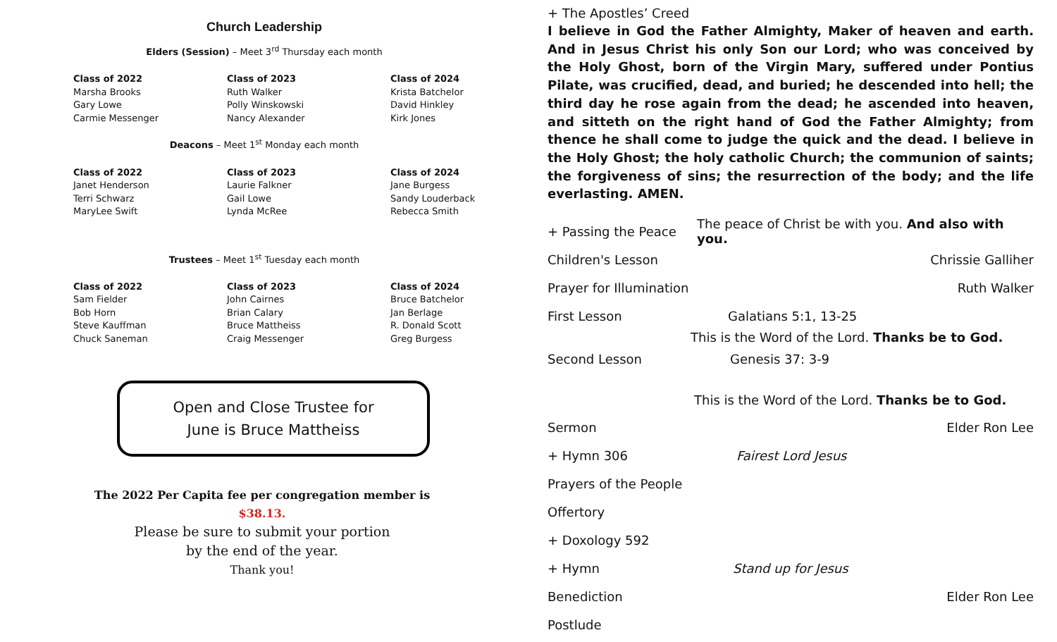Church Leadership
Elders (Session) – Meet 3<sup>rd</sup> Thursday each month
Class of 2022
Marsha Brooks
Gary Lowe
Carmie Messenger
Class of 2023
Ruth Walker
Polly Winskowski
Nancy Alexander
Class of 2024
Krista Batchelor
David Hinkley
Kirk Jones
Deacons – Meet 1<sup>st</sup> Monday each month
Class of 2022
Janet Henderson
Terri Schwarz
MaryLee Swift
Class of 2023
Laurie Falkner
Gail Lowe
Lynda McRee
Class of 2024
Jane Burgess
Sandy Louderback
Rebecca Smith
Trustees – Meet 1<sup>st</sup> Tuesday each month
Class of 2022
Sam Fielder
Bob Horn
Steve Kauffman
Chuck Saneman
Class of 2023
John Cairnes
Brian Calary
Bruce Mattheiss
Craig Messenger
Class of 2024
Bruce Batchelor
Jan Berlage
R. Donald Scott
Greg Burgess
Open and Close Trustee for
June is Bruce Mattheiss
The 2022 Per Capita fee per congregation member is
$38.13.
Please be sure to submit your portion
by the end of the year.
Thank you!
+ The Apostles’ Creed
I believe in God the Father Almighty, Maker of heaven and earth. And in Jesus Christ his only Son our Lord; who was conceived by the Holy Ghost, born of the Virgin Mary, suffered under Pontius Pilate, was crucified, dead, and buried; he descended into hell; the third day he rose again from the dead; he ascended into heaven, and sitteth on the right hand of God the Father Almighty; from thence he shall come to judge the quick and the dead. I believe in the Holy Ghost; the holy catholic Church; the communion of saints; the forgiveness of sins; the resurrection of the body; and the life everlasting. AMEN.
+ Passing the Peace The peace of Christ be with you. And also with you.
Children's Lesson Chrissie Galliher
Prayer for Illumination Ruth Walker
First Lesson Galatians 5:1, 13-25
This is the Word of the Lord. Thanks be to God.
Second Lesson Genesis 37: 3-9
This is the Word of the Lord. Thanks be to God.
Sermon Elder Ron Lee
+ Hymn 306 Fairest Lord Jesus
Prayers of the People
Offertory
+ Doxology 592
+ Hymn Stand up for Jesus
Benediction Elder Ron Lee
Postlude